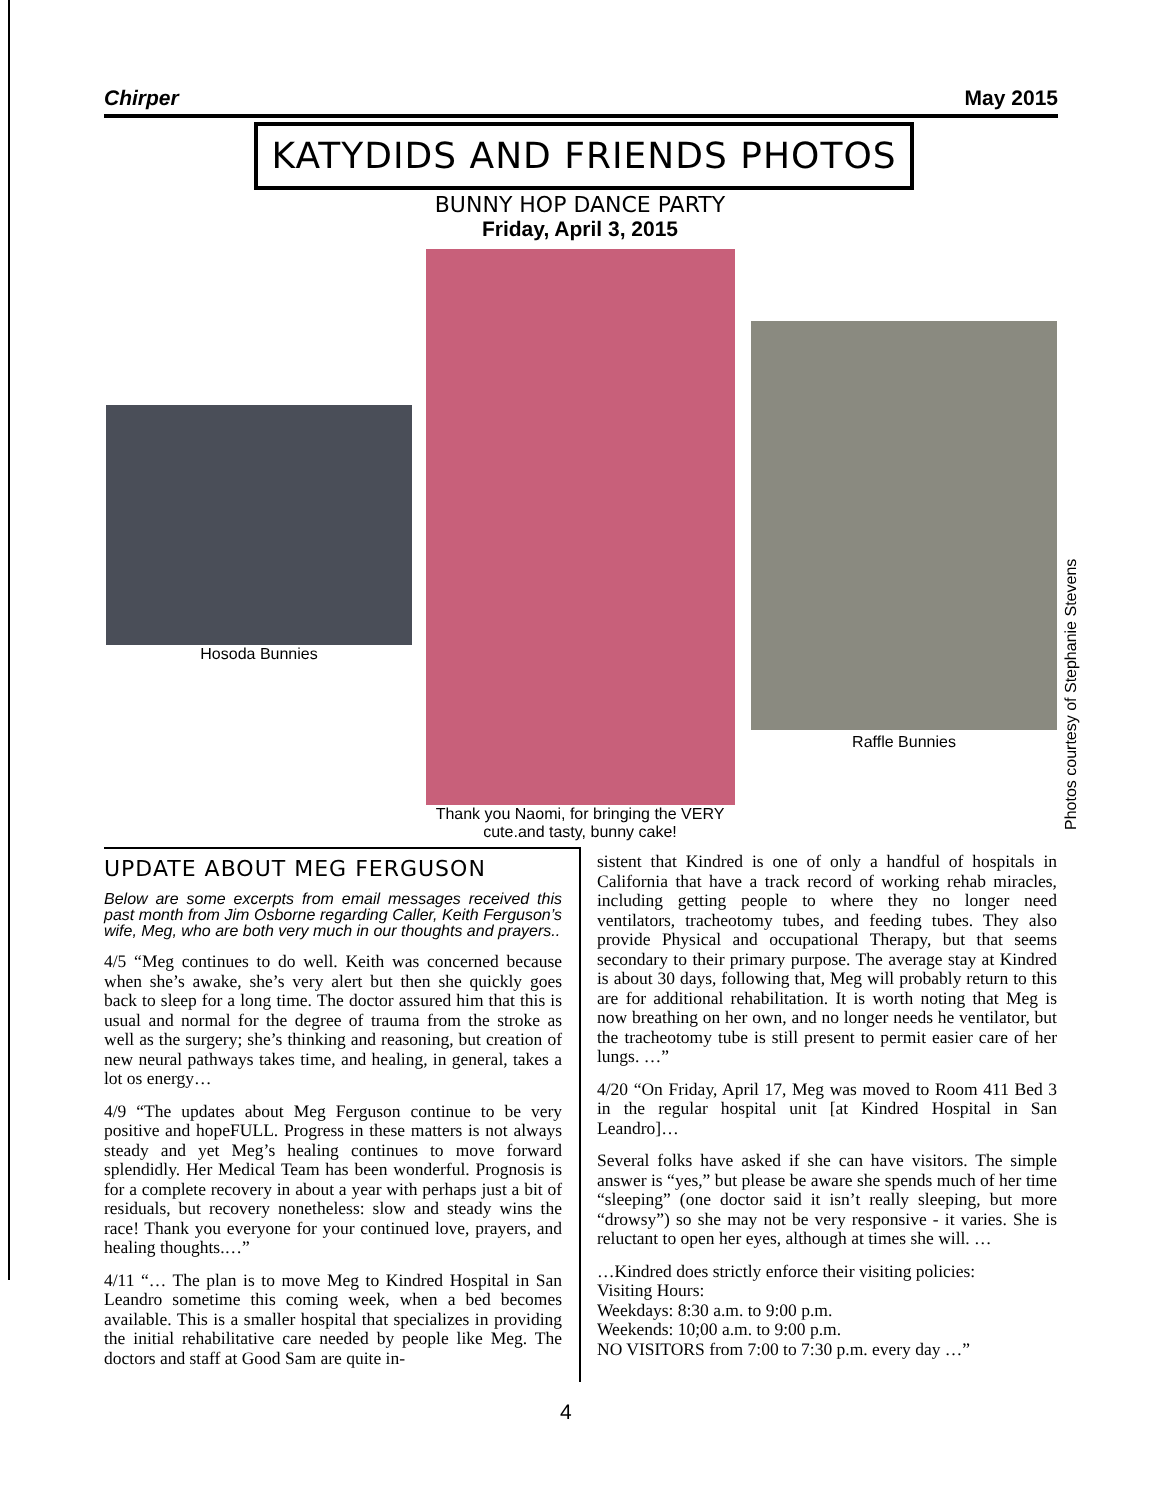Chirper May 2015
KATYDIDS AND FRIENDS PHOTOS
BUNNY HOP DANCE PARTY
Friday, April 3, 2015
Hosoda Bunnies
Thank you Naomi, for bringing the VERY cute.and tasty, bunny cake!
Raffle Bunnies
Photos courtesy of Stephanie Stevens
UPDATE ABOUT MEG FERGUSON
Below are some excerpts from email messages received this past month from Jim Osborne regarding Caller, Keith Ferguson’s wife, Meg, who are both very much in our thoughts and prayers..
4/5 “Meg continues to do well. Keith was concerned because when she’s awake, she’s very alert but then she quickly goes back to sleep for a long time. The doctor assured him that this is usual and normal for the degree of trauma from the stroke as well as the surgery; she’s thinking and reasoning, but creation of new neural pathways takes time, and healing, in general, takes a lot os energy…
4/9 “The updates about Meg Ferguson continue to be very positive and hopeFULL. Progress in these matters is not always steady and yet Meg’s healing continues to move forward splendidly. Her Medical Team has been wonderful. Prognosis is for a complete recovery in about a year with perhaps just a bit of residuals, but recovery nonetheless: slow and steady wins the race! Thank you everyone for your continued love, prayers, and healing thoughts.…”
4/11 “… The plan is to move Meg to Kindred Hospital in San Leandro sometime this coming week, when a bed becomes available. This is a smaller hospital that specializes in providing the initial rehabilitative care needed by people like Meg. The doctors and staff at Good Sam are quite in-
sistent that Kindred is one of only a handful of hospitals in California that have a track record of working rehab miracles, including getting people to where they no longer need ventilators, tracheotomy tubes, and feeding tubes. They also provide Physical and occupational Therapy, but that seems secondary to their primary purpose. The average stay at Kindred is about 30 days, following that, Meg will probably return to this are for additional rehabilitation. It is worth noting that Meg is now breathing on her own, and no longer needs he ventilator, but the tracheotomy tube is still present to permit easier care of her lungs. …”
4/20 “On Friday, April 17, Meg was moved to Room 411 Bed 3 in the regular hospital unit [at Kindred Hospital in San Leandro]…
Several folks have asked if she can have visitors. The simple answer is “yes,” but please be aware she spends much of her time “sleeping” (one doctor said it isn’t really sleeping, but more “drowsy”) so she may not be very responsive - it varies. She is reluctant to open her eyes, although at times she will. …
…Kindred does strictly enforce their visiting policies:
Visiting Hours:
Weekdays: 8:30 a.m. to 9:00 p.m.
Weekends: 10;00 a.m. to 9:00 p.m.
NO VISITORS from 7:00 to 7:30 p.m. every day …”
4